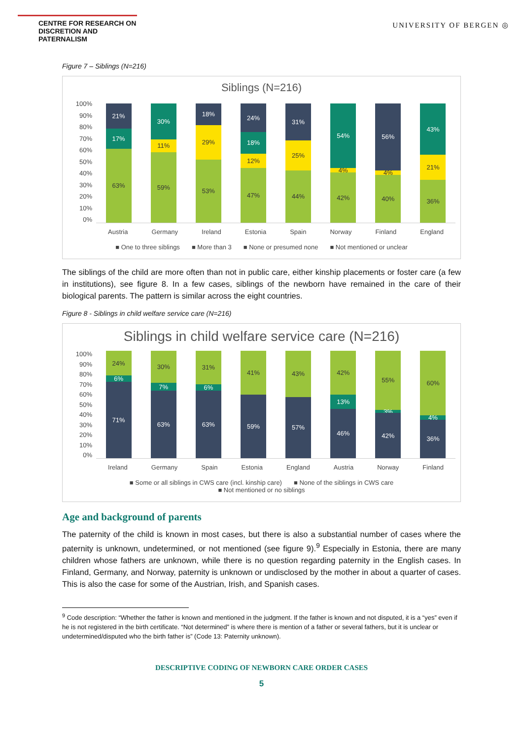CENTRE FOR RESEARCH ON
DISCRETION AND PATERNALISM
UNIVERSITY OF BERGEN ◎
Figure 7 – Siblings (N=216)
Siblings (N=216)
100%
90%
80%
70%
60%
50%
40%
30%
20%
10%
0%
21%
17%
63%
30%
11%
59%
18%
29%
53%
24%
18%
12%
47%
31%
25%
44%
54%
4%
42%
56%
4%
40%
43%
21%
36%
Austria Germany Ireland Estonia Spain Norway Finland England
■ One to three siblings ■ More than 3 ■ None or presumed none ■ Not mentioned or unclear
The siblings of the child are more often than not in public care, either kinship placements or foster care (a few in institutions), see figure 8. In a few cases, siblings of the newborn have remained in the care of their biological parents. The pattern is similar across the eight countries.
Figure 8 - Siblings in child welfare service care (N=216)
Siblings in child welfare service care (N=216)
100%
90%
80%
70%
60%
50%
40%
30%
20%
10%
0%
24%
6%
71%
30%
7%
63%
31%
6%
63%
41%
59%
43%
57%
42%
13%
46%
55%
3%
42%
60%
4%
36%
Ireland Germany Spain Estonia England Austria Norway Finland
■ Some or all siblings in CWS care (incl. kinship care) ■ None of the siblings in CWS care
■ Not mentioned or no siblings
Age and background of parents
The paternity of the child is known in most cases, but there is also a substantial number of cases where the paternity is unknown, undetermined, or not mentioned (see figure 9).<sup>9</sup> Especially in Estonia, there are many children whose fathers are unknown, while there is no question regarding paternity in the English cases. In Finland, Germany, and Norway, paternity is unknown or undisclosed by the mother in about a quarter of cases. This is also the case for some of the Austrian, Irish, and Spanish cases.
<sup>9</sup> Code description: “Whether the father is known and mentioned in the judgment. If the father is known and not disputed, it is a “yes” even if he is not registered in the birth certificate. “Not determined” is where there is mention of a father or several fathers, but it is unclear or undetermined/disputed who the birth father is” (Code 13: Paternity unknown).
DESCRIPTIVE CODING OF NEWBORN CARE ORDER CASES
5